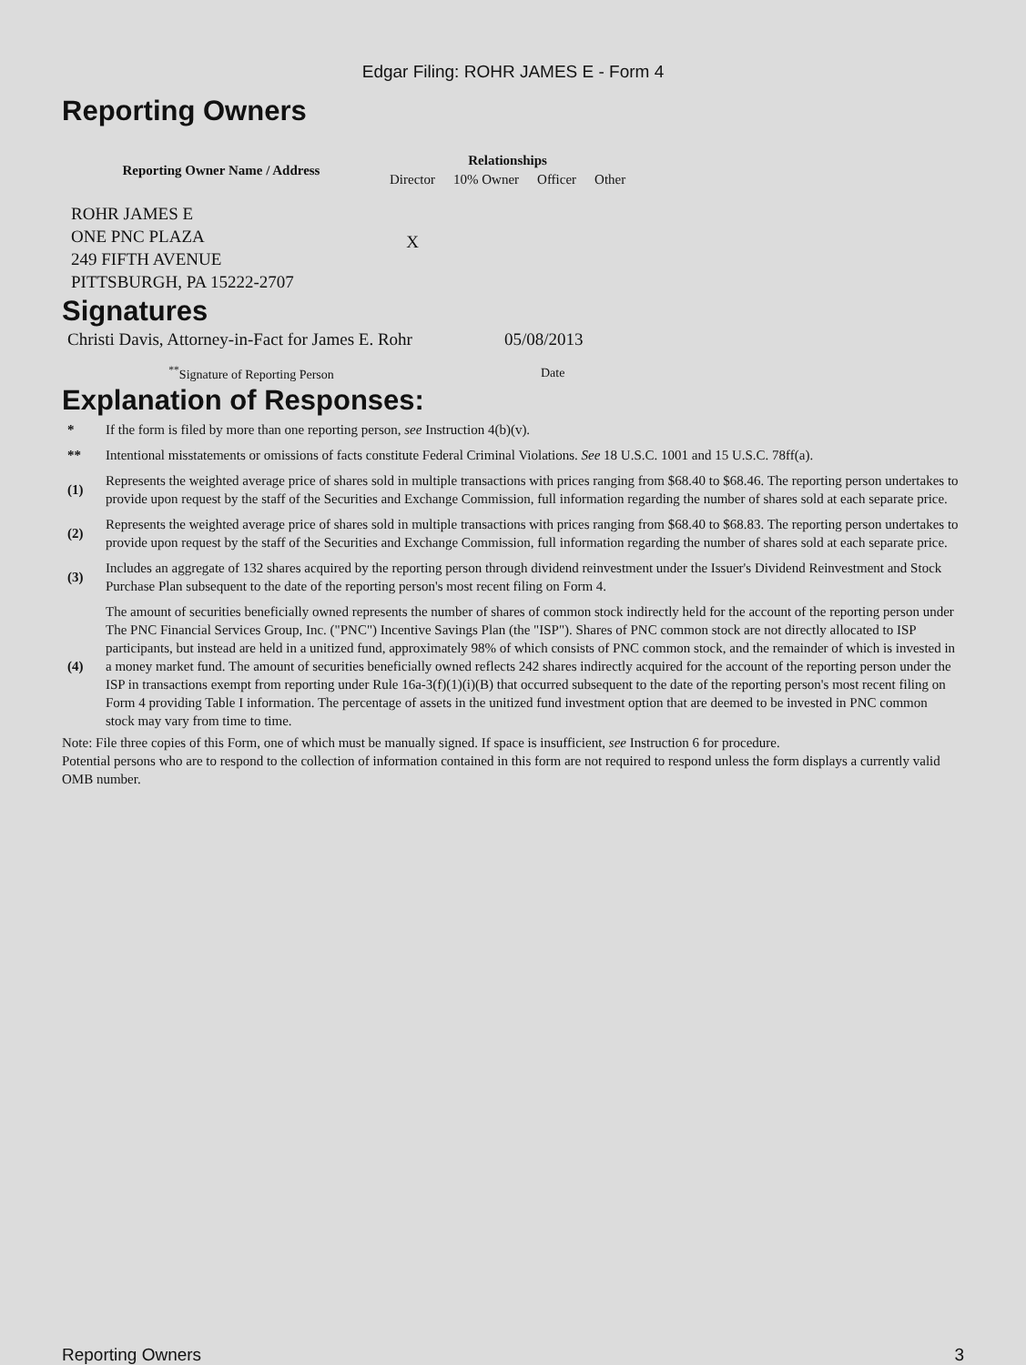Edgar Filing: ROHR JAMES E - Form 4
Reporting Owners
| Reporting Owner Name / Address | Relationships | | | |
| --- | --- | --- | --- | --- |
| | Director | 10% Owner | Officer | Other |
| ROHR JAMES E ONE PNC PLAZA 249 FIFTH AVENUE PITTSBURGH, PA 15222-2707 | X | | | |
Signatures
| Christi Davis, Attorney-in-Fact for James E. Rohr | 05/08/2013 |
| <sup>**</sup> Signature of Reporting Person | Date |
Explanation of Responses:
| * | If the form is filed by more than one reporting person, see Instruction 4(b)(v). |
| ** | Intentional misstatements or omissions of facts constitute Federal Criminal Violations. See 18 U.S.C. 1001 and 15 U.S.C. 78ff(a). |
| (1) | Represents the weighted average price of shares sold in multiple transactions with prices ranging from $68.40 to $68.46. The reporting person undertakes to provide upon request by the staff of the Securities and Exchange Commission, full information regarding the number of shares sold at each separate price. |
| (2) | Represents the weighted average price of shares sold in multiple transactions with prices ranging from $68.40 to $68.83. The reporting person undertakes to provide upon request by the staff of the Securities and Exchange Commission, full information regarding the number of shares sold at each separate price. |
| (3) | Includes an aggregate of 132 shares acquired by the reporting person through dividend reinvestment under the Issuer's Dividend Reinvestment and Stock Purchase Plan subsequent to the date of the reporting person's most recent filing on Form 4. |
| (4) | The amount of securities beneficially owned represents the number of shares of common stock indirectly held for the account of the reporting person under The PNC Financial Services Group, Inc. ("PNC") Incentive Savings Plan (the "ISP"). Shares of PNC common stock are not directly allocated to ISP participants, but instead are held in a unitized fund, approximately 98% of which consists of PNC common stock, and the remainder of which is invested in a money market fund. The amount of securities beneficially owned reflects 242 shares indirectly acquired for the account of the reporting person under the ISP in transactions exempt from reporting under Rule 16a-3(f)(1)(i)(B) that occurred subsequent to the date of the reporting person's most recent filing on Form 4 providing Table I information. The percentage of assets in the unitized fund investment option that are deemed to be invested in PNC common stock may vary from time to time. |
Note: File three copies of this Form, one of which must be manually signed. If space is insufficient, see Instruction 6 for procedure.
Potential persons who are to respond to the collection of information contained in this form are not required to respond unless the form displays a currently valid OMB number.
Reporting Owners 3